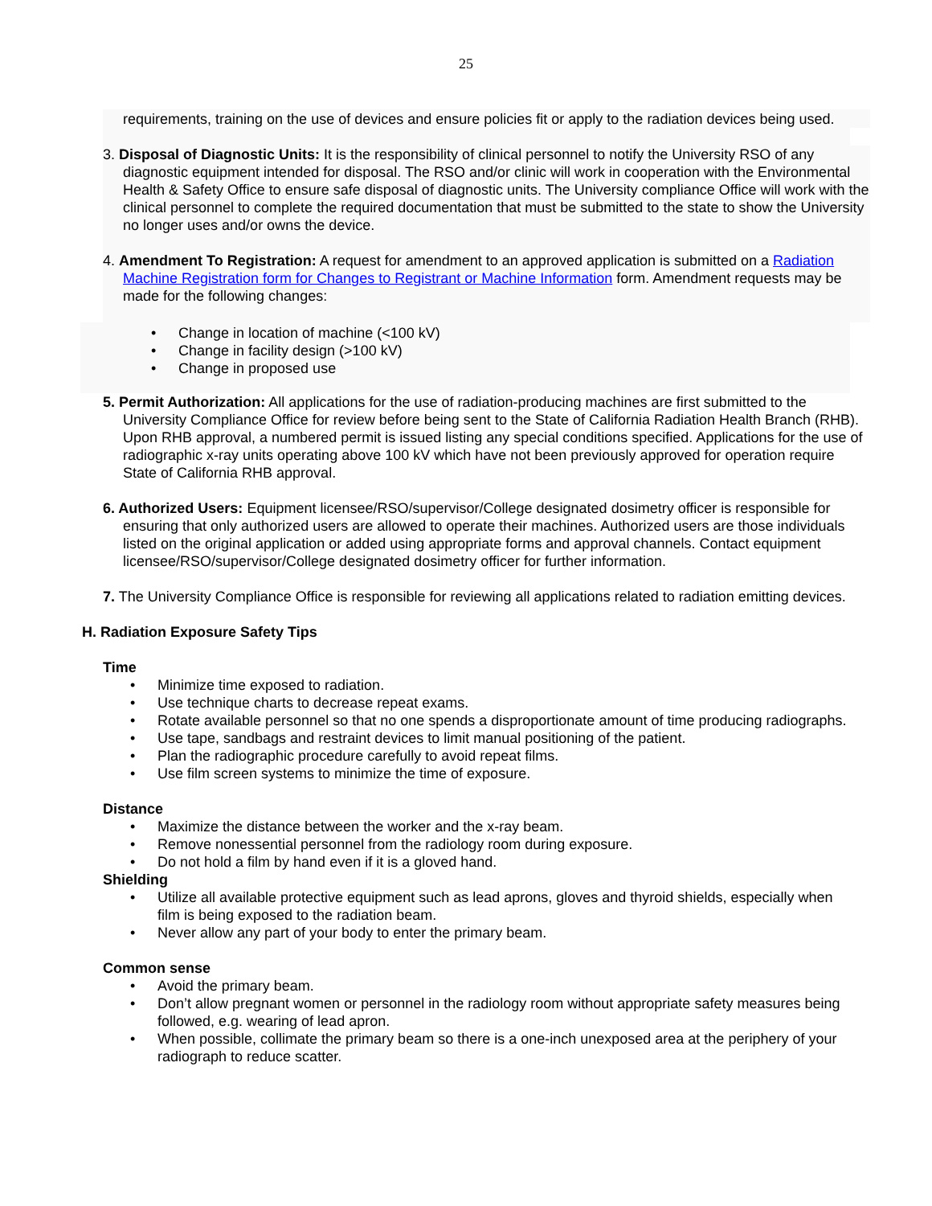25
requirements, training on the use of devices and ensure policies fit or apply to the radiation devices being used.
3. Disposal of Diagnostic Units: It is the responsibility of clinical personnel to notify the University RSO of any diagnostic equipment intended for disposal. The RSO and/or clinic will work in cooperation with the Environmental Health & Safety Office to ensure safe disposal of diagnostic units. The University compliance Office will work with the clinical personnel to complete the required documentation that must be submitted to the state to show the University no longer uses and/or owns the device.
4. Amendment To Registration: A request for amendment to an approved application is submitted on a Radiation Machine Registration form for Changes to Registrant or Machine Information form. Amendment requests may be made for the following changes:
• Change in location of machine (<100 kV)
• Change in facility design (>100 kV)
• Change in proposed use
5. Permit Authorization: All applications for the use of radiation-producing machines are first submitted to the University Compliance Office for review before being sent to the State of California Radiation Health Branch (RHB). Upon RHB approval, a numbered permit is issued listing any special conditions specified. Applications for the use of radiographic x-ray units operating above 100 kV which have not been previously approved for operation require State of California RHB approval.
6. Authorized Users: Equipment licensee/RSO/supervisor/College designated dosimetry officer is responsible for ensuring that only authorized users are allowed to operate their machines. Authorized users are those individuals listed on the original application or added using appropriate forms and approval channels. Contact equipment licensee/RSO/supervisor/College designated dosimetry officer for further information.
7. The University Compliance Office is responsible for reviewing all applications related to radiation emitting devices.
H. Radiation Exposure Safety Tips
Time
• Minimize time exposed to radiation.
• Use technique charts to decrease repeat exams.
• Rotate available personnel so that no one spends a disproportionate amount of time producing radiographs.
• Use tape, sandbags and restraint devices to limit manual positioning of the patient.
• Plan the radiographic procedure carefully to avoid repeat films.
• Use film screen systems to minimize the time of exposure.
Distance
• Maximize the distance between the worker and the x-ray beam.
• Remove nonessential personnel from the radiology room during exposure.
• Do not hold a film by hand even if it is a gloved hand.
Shielding
• Utilize all available protective equipment such as lead aprons, gloves and thyroid shields, especially when film is being exposed to the radiation beam.
• Never allow any part of your body to enter the primary beam.
Common sense
• Avoid the primary beam.
• Don’t allow pregnant women or personnel in the radiology room without appropriate safety measures being followed, e.g. wearing of lead apron.
• When possible, collimate the primary beam so there is a one-inch unexposed area at the periphery of your radiograph to reduce scatter.